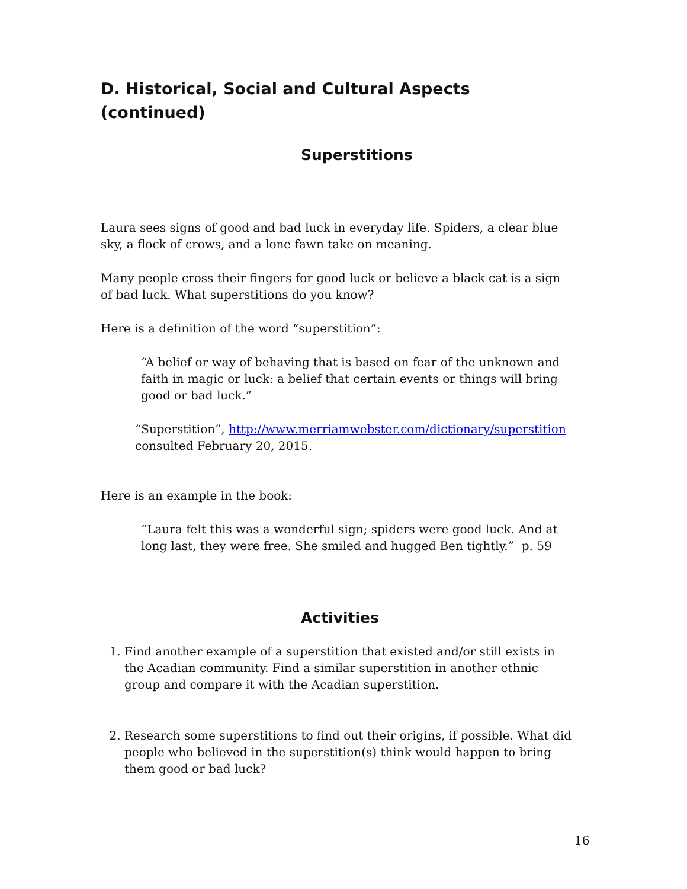D. Historical, Social and Cultural Aspects (continued)
Superstitions
Laura sees signs of good and bad luck in everyday life. Spiders, a clear blue sky, a flock of crows, and a lone fawn take on meaning.
Many people cross their fingers for good luck or believe a black cat is a sign of bad luck. What superstitions do you know?
Here is a definition of the word “superstition”:
“A belief or way of behaving that is based on fear of the unknown and faith in magic or luck: a belief that certain events or things will bring good or bad luck.”
“Superstition”, http://www.merriamwebster.com/dictionary/superstition consulted February 20, 2015.
Here is an example in the book:
“Laura felt this was a wonderful sign; spiders were good luck. And at long last, they were free. She smiled and hugged Ben tightly.” p. 59
Activities
1. Find another example of a superstition that existed and/or still exists in the Acadian community. Find a similar superstition in another ethnic group and compare it with the Acadian superstition.
2. Research some superstitions to find out their origins, if possible. What did people who believed in the superstition(s) think would happen to bring them good or bad luck?
16